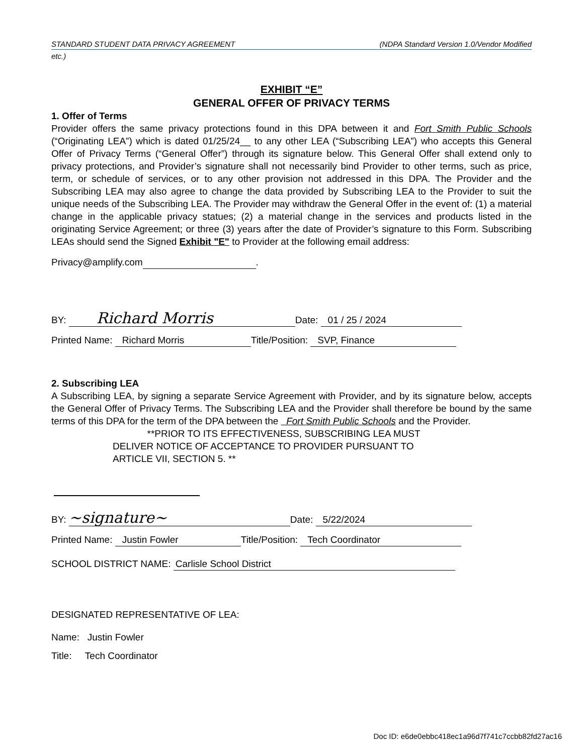STANDARD STUDENT DATA PRIVACY AGREEMENT (NDPA Standard Version 1.0/Vendor Modified
etc.)
EXHIBIT “E”
GENERAL OFFER OF PRIVACY TERMS
1. Offer of Terms
Provider offers the same privacy protections found in this DPA between it and Fort Smith Public Schools (“Originating LEA”) which is dated 01/25/24__ to any other LEA (“Subscribing LEA”) who accepts this General Offer of Privacy Terms (“General Offer”) through its signature below. This General Offer shall extend only to privacy protections, and Provider’s signature shall not necessarily bind Provider to other terms, such as price, term, or schedule of services, or to any other provision not addressed in this DPA. The Provider and the Subscribing LEA may also agree to change the data provided by Subscribing LEA to the Provider to suit the unique needs of the Subscribing LEA. The Provider may withdraw the General Offer in the event of: (1) a material change in the applicable privacy statues; (2) a material change in the services and products listed in the originating Service Agreement; or three (3) years after the date of Provider’s signature to this Form. Subscribing LEAs should send the Signed Exhibit "E" to Provider at the following email address:
Privacy@amplify.com .
BY: Richard Morris Date: 01 / 25 / 2024
Printed Name: Richard Morris Title/Position: SVP, Finance
2. Subscribing LEA
A Subscribing LEA, by signing a separate Service Agreement with Provider, and by its signature below, accepts the General Offer of Privacy Terms. The Subscribing LEA and the Provider shall therefore be bound by the same terms of this DPA for the term of the DPA between the Fort Smith Public Schools and the Provider.
**PRIOR TO ITS EFFECTIVENESS, SUBSCRIBING LEA MUST
DELIVER NOTICE OF ACCEPTANCE TO PROVIDER PURSUANT TO
ARTICLE VII, SECTION 5. **
BY: ~signature~ Date: 5/22/2024
Printed Name: Justin Fowler Title/Position: Tech Coordinator
SCHOOL DISTRICT NAME: Carlisle School District
DESIGNATED REPRESENTATIVE OF LEA:
Name: Justin Fowler
Title: Tech Coordinator
Doc ID: e6de0ebbc418ec1a96d7f741c7ccbb82fd27ac16